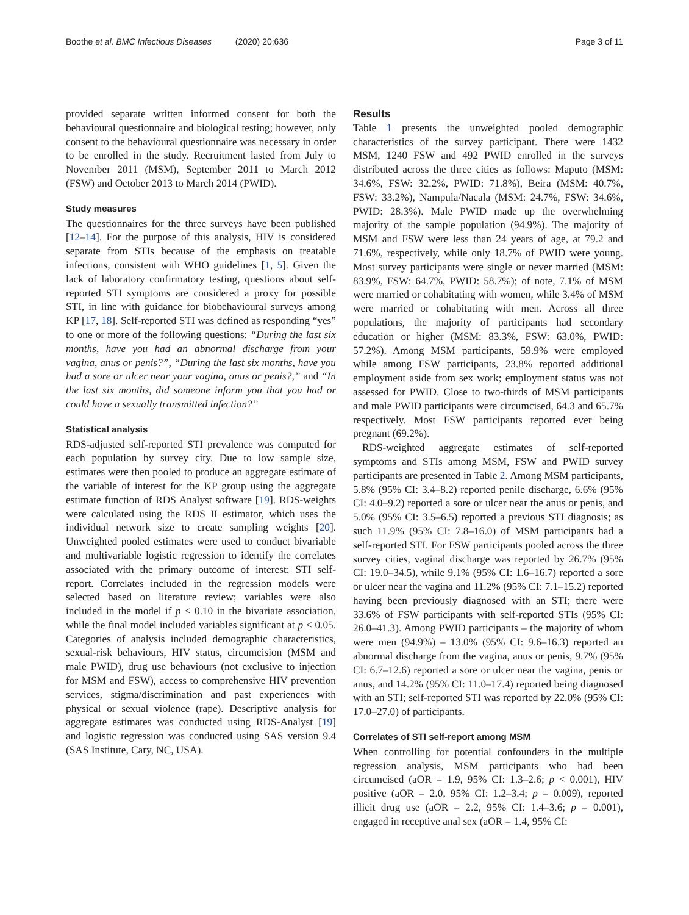Boothe et al. BMC Infectious Diseases (2020) 20:636
Page 3 of 11
provided separate written informed consent for both the behavioural questionnaire and biological testing; however, only consent to the behavioural questionnaire was necessary in order to be enrolled in the study. Recruitment lasted from July to November 2011 (MSM), September 2011 to March 2012 (FSW) and October 2013 to March 2014 (PWID).
Study measures
The questionnaires for the three surveys have been published [12–14]. For the purpose of this analysis, HIV is considered separate from STIs because of the emphasis on treatable infections, consistent with WHO guidelines [1, 5]. Given the lack of laboratory confirmatory testing, questions about self-reported STI symptoms are considered a proxy for possible STI, in line with guidance for biobehavioural surveys among KP [17, 18]. Self-reported STI was defined as responding “yes” to one or more of the following questions: “During the last six months, have you had an abnormal discharge from your vagina, anus or penis?”, “During the last six months, have you had a sore or ulcer near your vagina, anus or penis?,” and “In the last six months, did someone inform you that you had or could have a sexually transmitted infection?”
Statistical analysis
RDS-adjusted self-reported STI prevalence was computed for each population by survey city. Due to low sample size, estimates were then pooled to produce an aggregate estimate of the variable of interest for the KP group using the aggregate estimate function of RDS Analyst software [19]. RDS-weights were calculated using the RDS II estimator, which uses the individual network size to create sampling weights [20]. Unweighted pooled estimates were used to conduct bivariable and multivariable logistic regression to identify the correlates associated with the primary outcome of interest: STI self-report. Correlates included in the regression models were selected based on literature review; variables were also included in the model if p < 0.10 in the bivariate association, while the final model included variables significant at p < 0.05. Categories of analysis included demographic characteristics, sexual-risk behaviours, HIV status, circumcision (MSM and male PWID), drug use behaviours (not exclusive to injection for MSM and FSW), access to comprehensive HIV prevention services, stigma/discrimination and past experiences with physical or sexual violence (rape). Descriptive analysis for aggregate estimates was conducted using RDS-Analyst [19] and logistic regression was conducted using SAS version 9.4 (SAS Institute, Cary, NC, USA).
Results
Table 1 presents the unweighted pooled demographic characteristics of the survey participant. There were 1432 MSM, 1240 FSW and 492 PWID enrolled in the surveys distributed across the three cities as follows: Maputo (MSM: 34.6%, FSW: 32.2%, PWID: 71.8%), Beira (MSM: 40.7%, FSW: 33.2%), Nampula/Nacala (MSM: 24.7%, FSW: 34.6%, PWID: 28.3%). Male PWID made up the overwhelming majority of the sample population (94.9%). The majority of MSM and FSW were less than 24 years of age, at 79.2 and 71.6%, respectively, while only 18.7% of PWID were young. Most survey participants were single or never married (MSM: 83.9%, FSW: 64.7%, PWID: 58.7%); of note, 7.1% of MSM were married or cohabitating with women, while 3.4% of MSM were married or cohabitating with men. Across all three populations, the majority of participants had secondary education or higher (MSM: 83.3%, FSW: 63.0%, PWID: 57.2%). Among MSM participants, 59.9% were employed while among FSW participants, 23.8% reported additional employment aside from sex work; employment status was not assessed for PWID. Close to two-thirds of MSM participants and male PWID participants were circumcised, 64.3 and 65.7% respectively. Most FSW participants reported ever being pregnant (69.2%).
RDS-weighted aggregate estimates of self-reported symptoms and STIs among MSM, FSW and PWID survey participants are presented in Table 2. Among MSM participants, 5.8% (95% CI: 3.4–8.2) reported penile discharge, 6.6% (95% CI: 4.0–9.2) reported a sore or ulcer near the anus or penis, and 5.0% (95% CI: 3.5–6.5) reported a previous STI diagnosis; as such 11.9% (95% CI: 7.8–16.0) of MSM participants had a self-reported STI. For FSW participants pooled across the three survey cities, vaginal discharge was reported by 26.7% (95% CI: 19.0–34.5), while 9.1% (95% CI: 1.6–16.7) reported a sore or ulcer near the vagina and 11.2% (95% CI: 7.1–15.2) reported having been previously diagnosed with an STI; there were 33.6% of FSW participants with self-reported STIs (95% CI: 26.0–41.3). Among PWID participants – the majority of whom were men (94.9%) – 13.0% (95% CI: 9.6–16.3) reported an abnormal discharge from the vagina, anus or penis, 9.7% (95% CI: 6.7–12.6) reported a sore or ulcer near the vagina, penis or anus, and 14.2% (95% CI: 11.0–17.4) reported being diagnosed with an STI; self-reported STI was reported by 22.0% (95% CI: 17.0–27.0) of participants.
Correlates of STI self-report among MSM
When controlling for potential confounders in the multiple regression analysis, MSM participants who had been circumcised (aOR = 1.9, 95% CI: 1.3–2.6; p < 0.001), HIV positive (aOR = 2.0, 95% CI: 1.2–3.4; p = 0.009), reported illicit drug use (aOR = 2.2, 95% CI: 1.4–3.6; p = 0.001), engaged in receptive anal sex (aOR = 1.4, 95% CI: